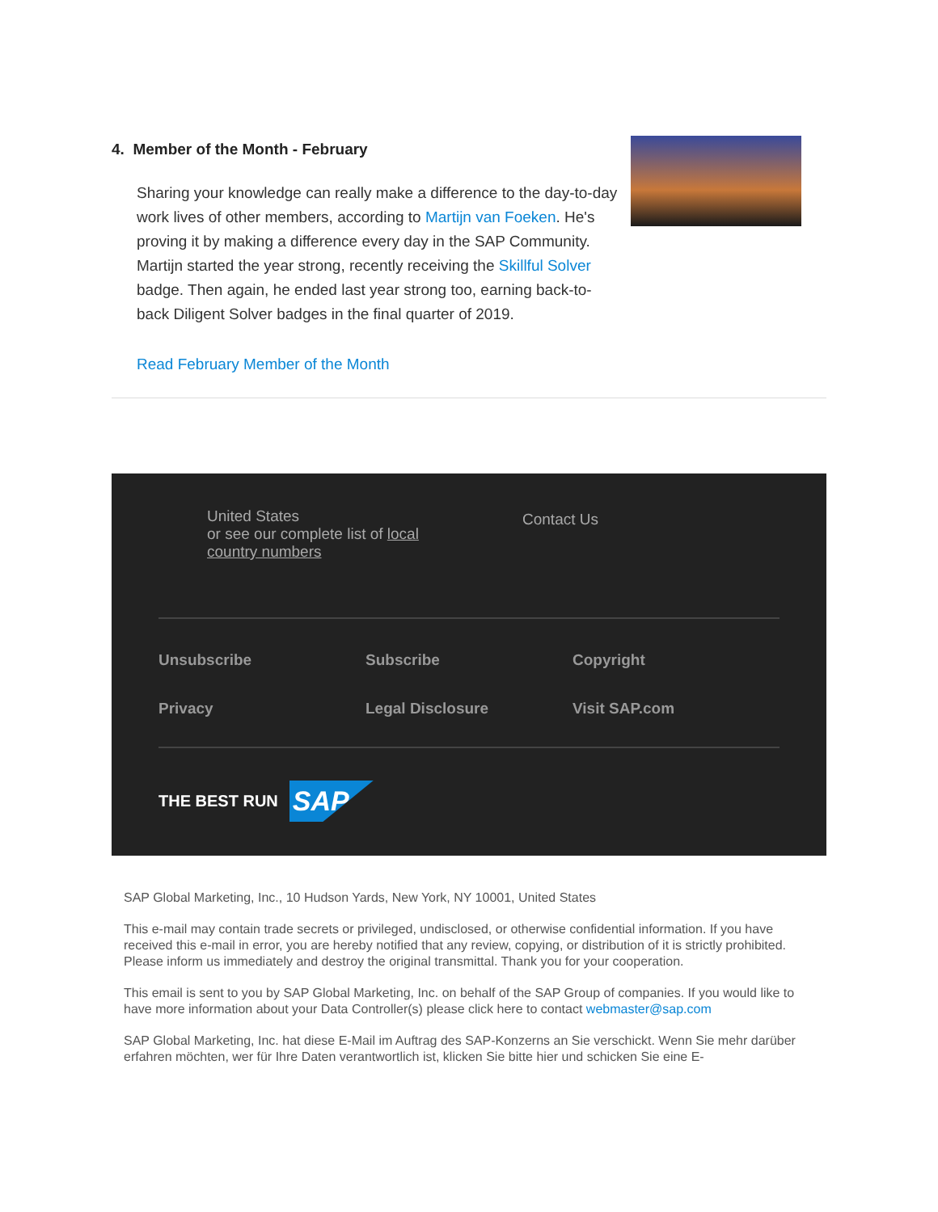4. Member of the Month - February
Sharing your knowledge can really make a difference to the day-to-day work lives of other members, according to Martijn van Foeken. He's proving it by making a difference every day in the SAP Community. Martijn started the year strong, recently receiving the Skillful Solver badge. Then again, he ended last year strong too, earning back-to-back Diligent Solver badges in the final quarter of 2019.
Read February Member of the Month
United States
or see our complete list of local country numbers
Contact Us
Unsubscribe
Subscribe
Copyright
Privacy
Legal Disclosure
Visit SAP.com
THE BEST RUN SAP
SAP Global Marketing, Inc., 10 Hudson Yards, New York, NY 10001, United States
This e-mail may contain trade secrets or privileged, undisclosed, or otherwise confidential information. If you have received this e-mail in error, you are hereby notified that any review, copying, or distribution of it is strictly prohibited. Please inform us immediately and destroy the original transmittal. Thank you for your cooperation.
This email is sent to you by SAP Global Marketing, Inc. on behalf of the SAP Group of companies. If you would like to have more information about your Data Controller(s) please click here to contact webmaster@sap.com
SAP Global Marketing, Inc. hat diese E-Mail im Auftrag des SAP-Konzerns an Sie verschickt. Wenn Sie mehr darüber erfahren möchten, wer für Ihre Daten verantwortlich ist, klicken Sie bitte hier und schicken Sie eine E-